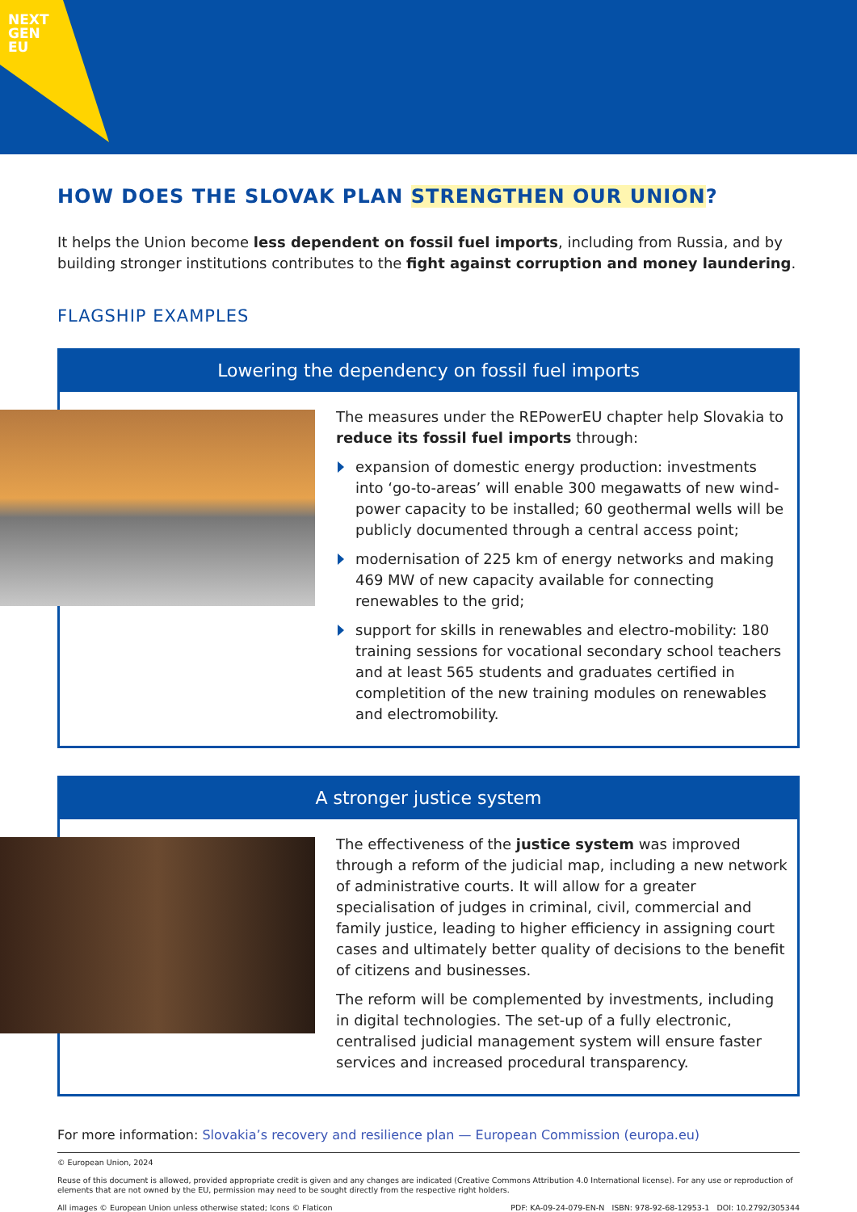NEXT
GEN
EU
HOW DOES THE SLOVAK PLAN STRENGTHEN OUR UNION?
It helps the Union become less dependent on fossil fuel imports, including from Russia, and by building stronger institutions contributes to the fight against corruption and money laundering.
FLAGSHIP EXAMPLES
Lowering the dependency on fossil fuel imports
The measures under the REPowerEU chapter help Slovakia to reduce its fossil fuel imports through:
expansion of domestic energy production: investments into ‘go-to-areas’ will enable 300 megawatts of new wind-power capacity to be installed; 60 geothermal wells will be publicly documented through a central access point;
modernisation of 225 km of energy networks and making 469 MW of new capacity available for connecting renewables to the grid;
support for skills in renewables and electro-mobility: 180 training sessions for vocational secondary school teachers and at least 565 students and graduates certified in completition of the new training modules on renewables and electromobility.
A stronger justice system
The effectiveness of the justice system was improved through a reform of the judicial map, including a new network of administrative courts. It will allow for a greater specialisation of judges in criminal, civil, commercial and family justice, leading to higher efficiency in assigning court cases and ultimately better quality of decisions to the benefit of citizens and businesses.
The reform will be complemented by investments, including in digital technologies. The set-up of a fully electronic, centralised judicial management system will ensure faster services and increased procedural transparency.
For more information: Slovakia’s recovery and resilience plan — European Commission (europa.eu)
© European Union, 2024
Reuse of this document is allowed, provided appropriate credit is given and any changes are indicated (Creative Commons Attribution 4.0 International license). For any use or reproduction of elements that are not owned by the EU, permission may need to be sought directly from the respective right holders.
All images © European Union unless otherwise stated; Icons © Flaticon PDF: KA-09-24-079-EN-N ISBN: 978-92-68-12953-1 DOI: 10.2792/305344